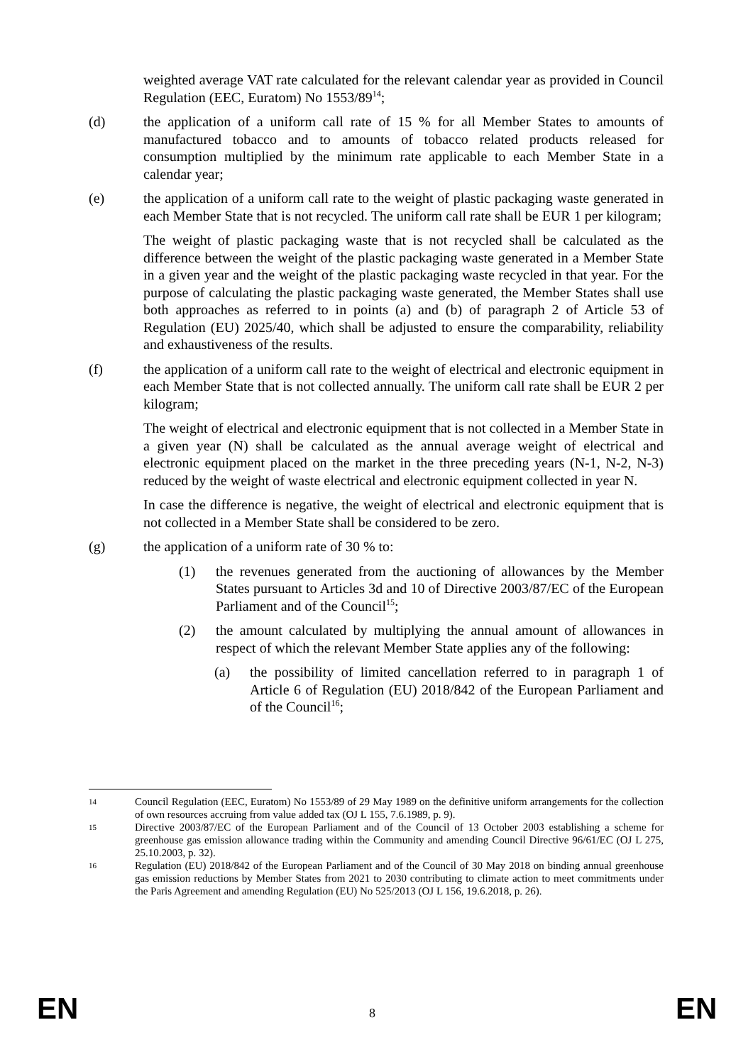weighted average VAT rate calculated for the relevant calendar year as provided in Council Regulation (EEC, Euratom) No 1553/89<sup>14</sup>;
(d) the application of a uniform call rate of 15 % for all Member States to amounts of manufactured tobacco and to amounts of tobacco related products released for consumption multiplied by the minimum rate applicable to each Member State in a calendar year;
(e) the application of a uniform call rate to the weight of plastic packaging waste generated in each Member State that is not recycled. The uniform call rate shall be EUR 1 per kilogram;
The weight of plastic packaging waste that is not recycled shall be calculated as the difference between the weight of the plastic packaging waste generated in a Member State in a given year and the weight of the plastic packaging waste recycled in that year. For the purpose of calculating the plastic packaging waste generated, the Member States shall use both approaches as referred to in points (a) and (b) of paragraph 2 of Article 53 of Regulation (EU) 2025/40, which shall be adjusted to ensure the comparability, reliability and exhaustiveness of the results.
(f) the application of a uniform call rate to the weight of electrical and electronic equipment in each Member State that is not collected annually. The uniform call rate shall be EUR 2 per kilogram;
The weight of electrical and electronic equipment that is not collected in a Member State in a given year (N) shall be calculated as the annual average weight of electrical and electronic equipment placed on the market in the three preceding years (N-1, N-2, N-3) reduced by the weight of waste electrical and electronic equipment collected in year N.
In case the difference is negative, the weight of electrical and electronic equipment that is not collected in a Member State shall be considered to be zero.
(g) the application of a uniform rate of 30 % to:
(1) the revenues generated from the auctioning of allowances by the Member States pursuant to Articles 3d and 10 of Directive 2003/87/EC of the European Parliament and of the Council<sup>15</sup>;
(2) the amount calculated by multiplying the annual amount of allowances in respect of which the relevant Member State applies any of the following:
(a) the possibility of limited cancellation referred to in paragraph 1 of Article 6 of Regulation (EU) 2018/842 of the European Parliament and of the Council<sup>16</sup>;
14
Council Regulation (EEC, Euratom) No 1553/89 of 29 May 1989 on the definitive uniform arrangements for the collection of own resources accruing from value added tax (OJ L 155, 7.6.1989, p. 9).
15
Directive 2003/87/EC of the European Parliament and of the Council of 13 October 2003 establishing a scheme for greenhouse gas emission allowance trading within the Community and amending Council Directive 96/61/EC (OJ L 275, 25.10.2003, p. 32).
16
Regulation (EU) 2018/842 of the European Parliament and of the Council of 30 May 2018 on binding annual greenhouse gas emission reductions by Member States from 2021 to 2030 contributing to climate action to meet commitments under the Paris Agreement and amending Regulation (EU) No 525/2013 (OJ L 156, 19.6.2018, p. 26).
EN 8 EN